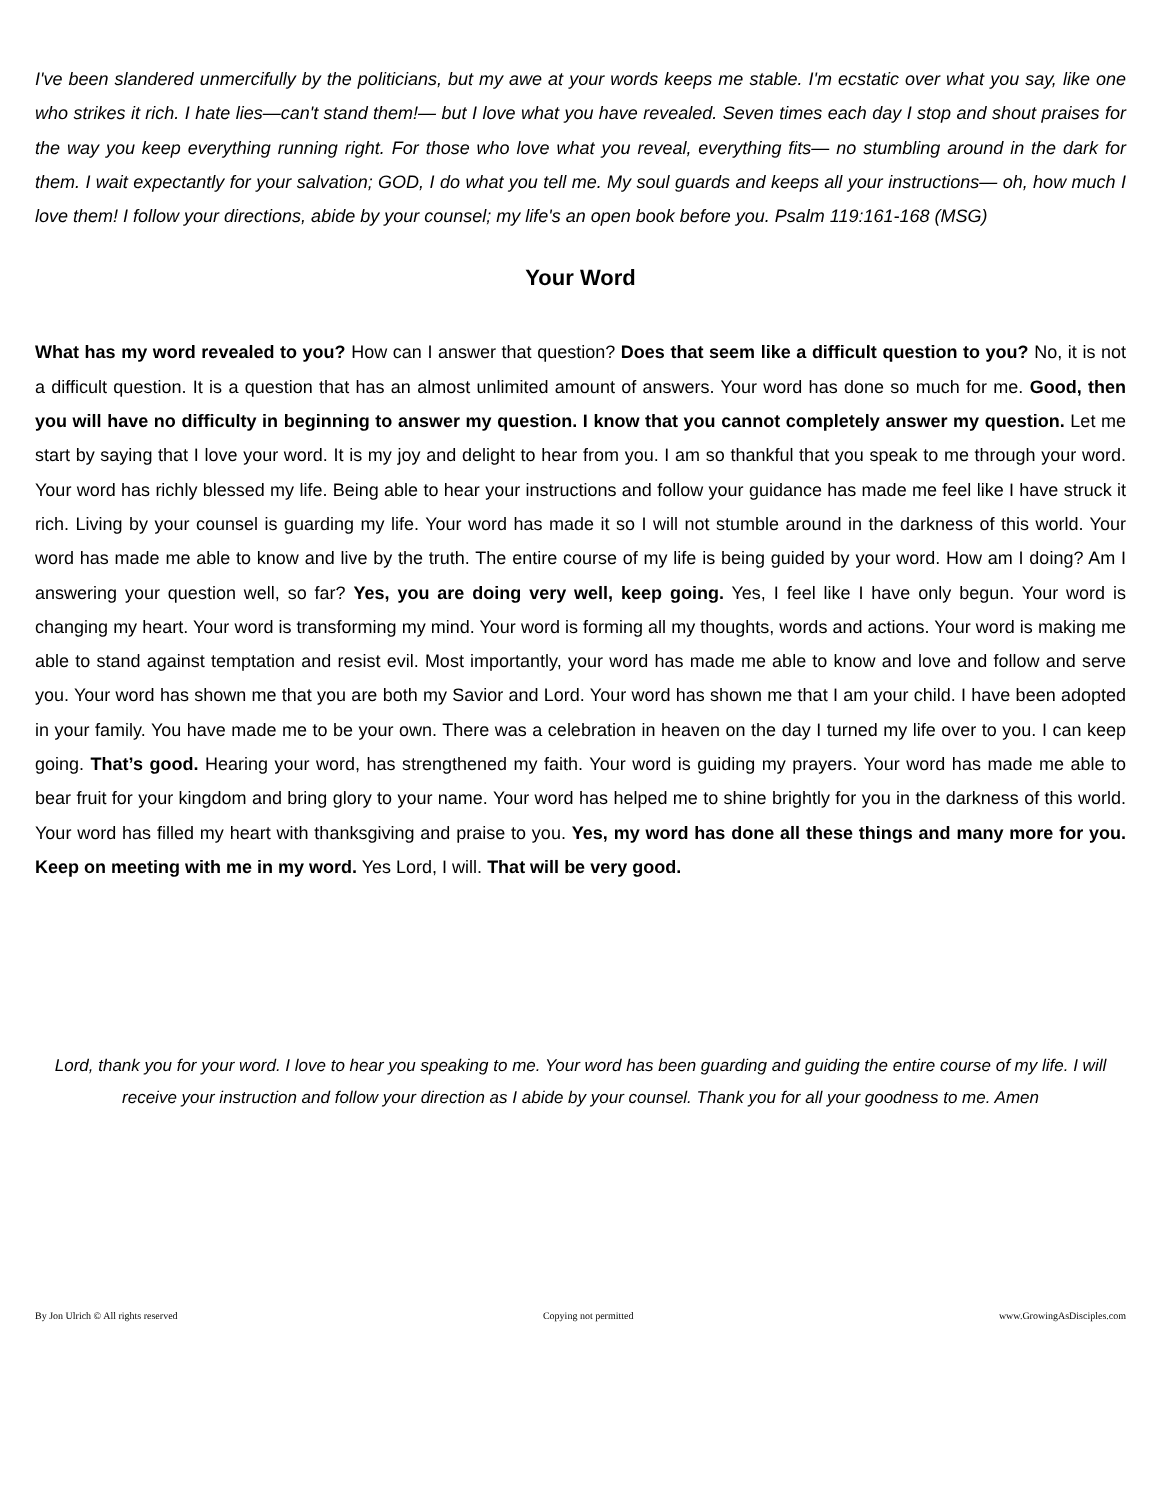I've been slandered unmercifully by the politicians, but my awe at your words keeps me stable. I'm ecstatic over what you say, like one who strikes it rich. I hate lies—can't stand them!— but I love what you have revealed. Seven times each day I stop and shout praises for the way you keep everything running right. For those who love what you reveal, everything fits— no stumbling around in the dark for them. I wait expectantly for your salvation; GOD, I do what you tell me. My soul guards and keeps all your instructions— oh, how much I love them! I follow your directions, abide by your counsel; my life's an open book before you. Psalm 119:161-168 (MSG)
Your Word
What has my word revealed to you? How can I answer that question? Does that seem like a difficult question to you? No, it is not a difficult question. It is a question that has an almost unlimited amount of answers. Your word has done so much for me. Good, then you will have no difficulty in beginning to answer my question. I know that you cannot completely answer my question. Let me start by saying that I love your word. It is my joy and delight to hear from you. I am so thankful that you speak to me through your word. Your word has richly blessed my life. Being able to hear your instructions and follow your guidance has made me feel like I have struck it rich. Living by your counsel is guarding my life. Your word has made it so I will not stumble around in the darkness of this world. Your word has made me able to know and live by the truth. The entire course of my life is being guided by your word. How am I doing? Am I answering your question well, so far? Yes, you are doing very well, keep going. Yes, I feel like I have only begun. Your word is changing my heart. Your word is transforming my mind. Your word is forming all my thoughts, words and actions. Your word is making me able to stand against temptation and resist evil. Most importantly, your word has made me able to know and love and follow and serve you. Your word has shown me that you are both my Savior and Lord. Your word has shown me that I am your child. I have been adopted in your family. You have made me to be your own. There was a celebration in heaven on the day I turned my life over to you. I can keep going. That’s good. Hearing your word, has strengthened my faith. Your word is guiding my prayers. Your word has made me able to bear fruit for your kingdom and bring glory to your name. Your word has helped me to shine brightly for you in the darkness of this world. Your word has filled my heart with thanksgiving and praise to you. Yes, my word has done all these things and many more for you. Keep on meeting with me in my word. Yes Lord, I will. That will be very good.
Lord, thank you for your word. I love to hear you speaking to me. Your word has been guarding and guiding the entire course of my life. I will receive your instruction and follow your direction as I abide by your counsel. Thank you for all your goodness to me. Amen
By Jon Ulrich © All rights reserved Copying not permitted www.GrowingAsDisciples.com